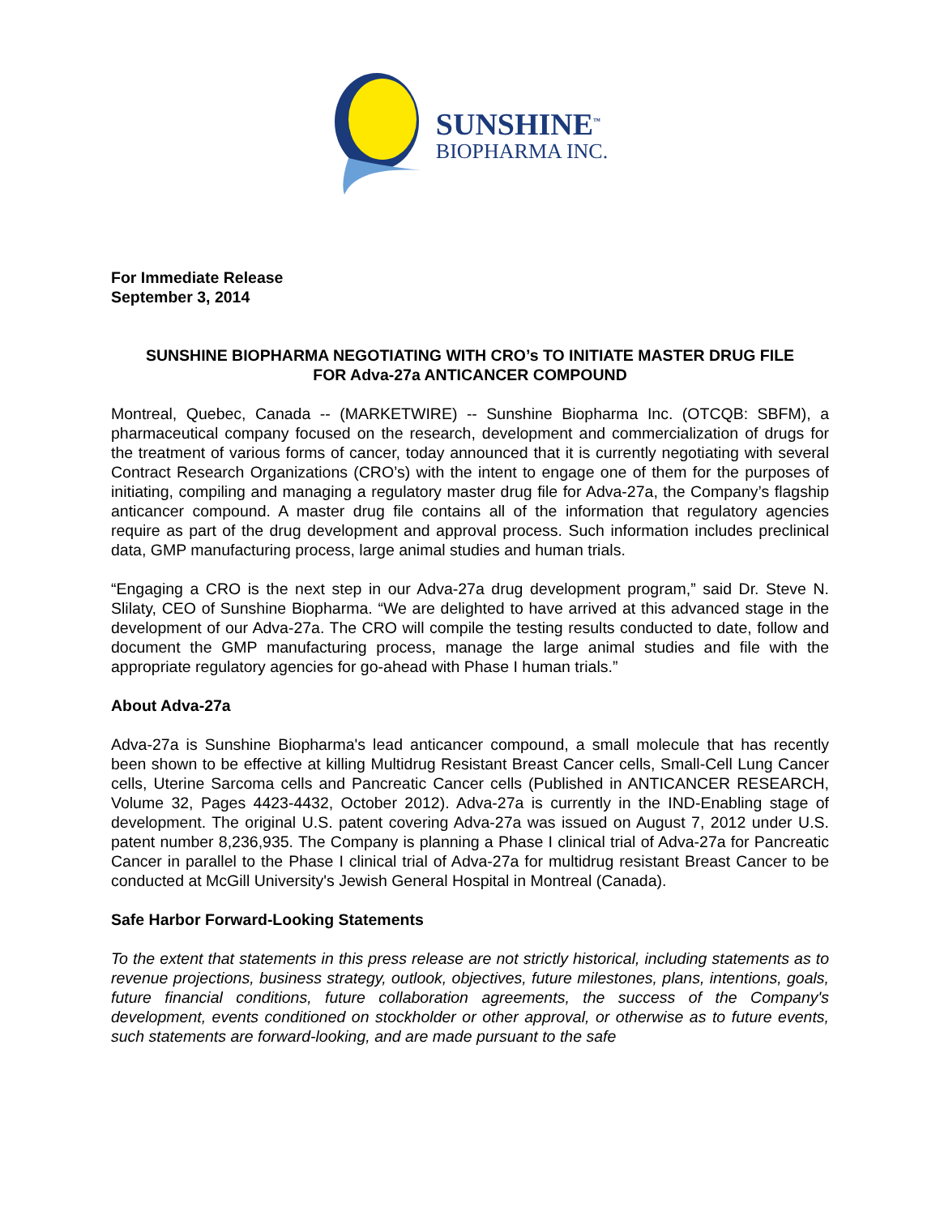SUNSHINE<sup>™</sup>
BIOPHARMA INC.
For Immediate Release
September 3, 2014
SUNSHINE BIOPHARMA NEGOTIATING WITH CRO’s TO INITIATE MASTER DRUG FILE
FOR Adva-27a ANTICANCER COMPOUND
Montreal, Quebec, Canada -- (MARKETWIRE) -- Sunshine Biopharma Inc. (OTCQB: SBFM), a pharmaceutical company focused on the research, development and commercialization of drugs for the treatment of various forms of cancer, today announced that it is currently negotiating with several Contract Research Organizations (CRO’s) with the intent to engage one of them for the purposes of initiating, compiling and managing a regulatory master drug file for Adva-27a, the Company’s flagship anticancer compound. A master drug file contains all of the information that regulatory agencies require as part of the drug development and approval process. Such information includes preclinical data, GMP manufacturing process, large animal studies and human trials.
“Engaging a CRO is the next step in our Adva-27a drug development program,” said Dr. Steve N. Slilaty, CEO of Sunshine Biopharma. “We are delighted to have arrived at this advanced stage in the development of our Adva-27a. The CRO will compile the testing results conducted to date, follow and document the GMP manufacturing process, manage the large animal studies and file with the appropriate regulatory agencies for go-ahead with Phase I human trials.”
About Adva-27a
Adva-27a is Sunshine Biopharma's lead anticancer compound, a small molecule that has recently been shown to be effective at killing Multidrug Resistant Breast Cancer cells, Small-Cell Lung Cancer cells, Uterine Sarcoma cells and Pancreatic Cancer cells (Published in ANTICANCER RESEARCH, Volume 32, Pages 4423-4432, October 2012). Adva-27a is currently in the IND-Enabling stage of development. The original U.S. patent covering Adva-27a was issued on August 7, 2012 under U.S. patent number 8,236,935. The Company is planning a Phase I clinical trial of Adva-27a for Pancreatic Cancer in parallel to the Phase I clinical trial of Adva-27a for multidrug resistant Breast Cancer to be conducted at McGill University's Jewish General Hospital in Montreal (Canada).
Safe Harbor Forward-Looking Statements
To the extent that statements in this press release are not strictly historical, including statements as to revenue projections, business strategy, outlook, objectives, future milestones, plans, intentions, goals, future financial conditions, future collaboration agreements, the success of the Company's development, events conditioned on stockholder or other approval, or otherwise as to future events, such statements are forward-looking, and are made pursuant to the safe